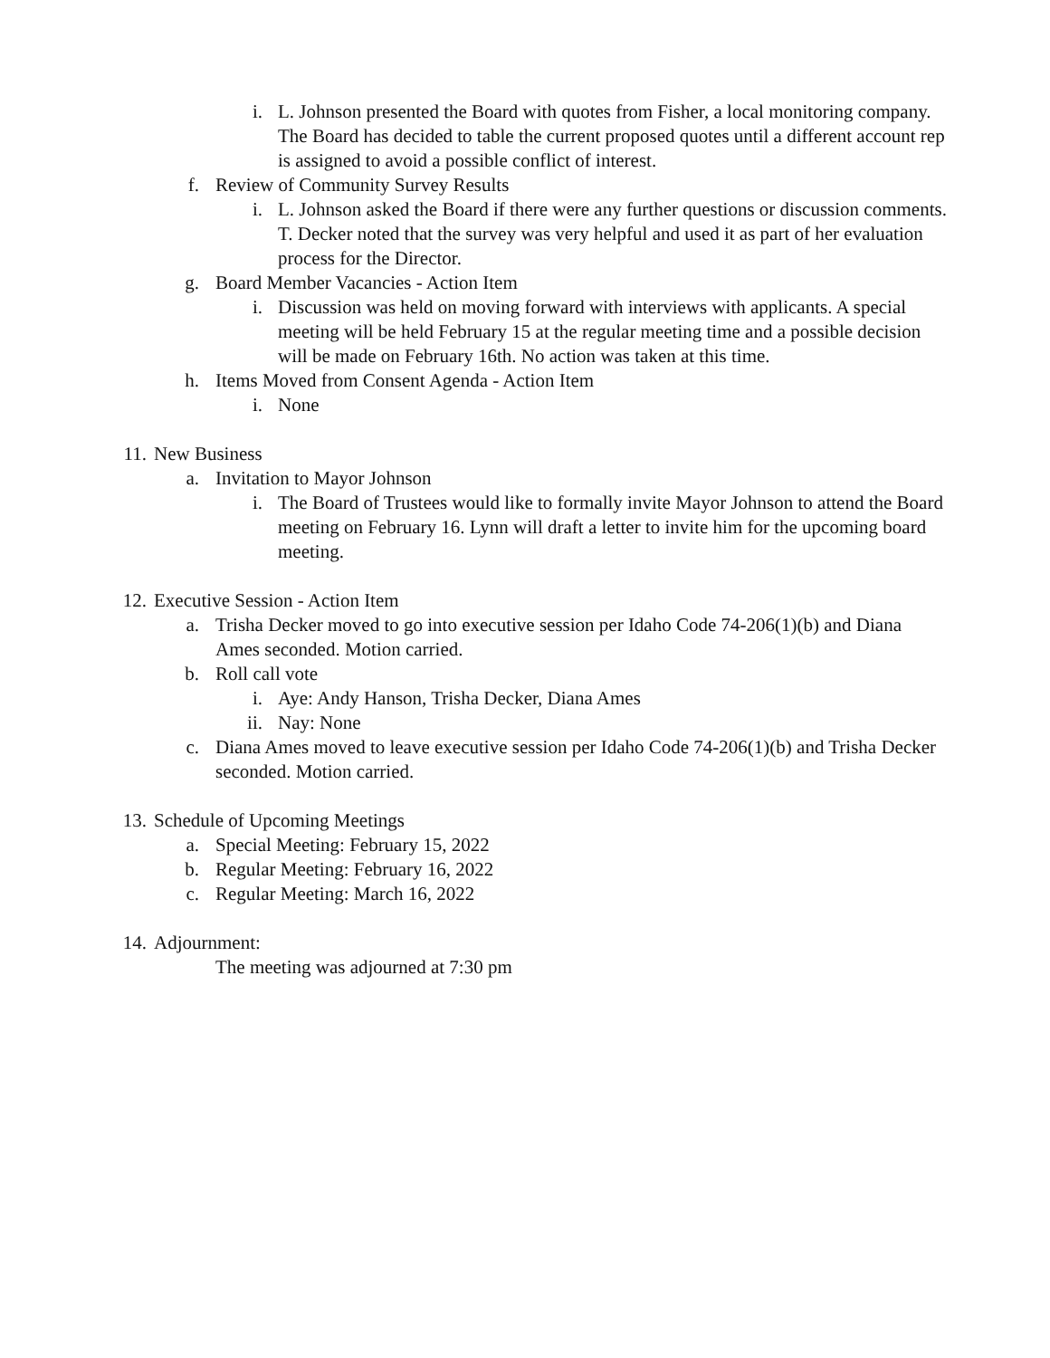i. L. Johnson presented the Board with quotes from Fisher, a local monitoring company. The Board has decided to table the current proposed quotes until a different account rep is assigned to avoid a possible conflict of interest.
f. Review of Community Survey Results
i. L. Johnson asked the Board if there were any further questions or discussion comments. T. Decker noted that the survey was very helpful and used it as part of her evaluation process for the Director.
g. Board Member Vacancies - Action Item
i. Discussion was held on moving forward with interviews with applicants. A special meeting will be held February 15 at the regular meeting time and a possible decision will be made on February 16th. No action was taken at this time.
h. Items Moved from Consent Agenda - Action Item
i. None
11. New Business
a. Invitation to Mayor Johnson
i. The Board of Trustees would like to formally invite Mayor Johnson to attend the Board meeting on February 16. Lynn will draft a letter to invite him for the upcoming board meeting.
12. Executive Session - Action Item
a. Trisha Decker moved to go into executive session per Idaho Code 74-206(1)(b) and Diana Ames seconded. Motion carried.
b. Roll call vote
i. Aye: Andy Hanson, Trisha Decker, Diana Ames
ii. Nay: None
c. Diana Ames moved to leave executive session per Idaho Code 74-206(1)(b) and Trisha Decker seconded. Motion carried.
13. Schedule of Upcoming Meetings
a. Special Meeting: February 15, 2022
b. Regular Meeting: February 16, 2022
c. Regular Meeting: March 16, 2022
14. Adjournment:
The meeting was adjourned at 7:30 pm